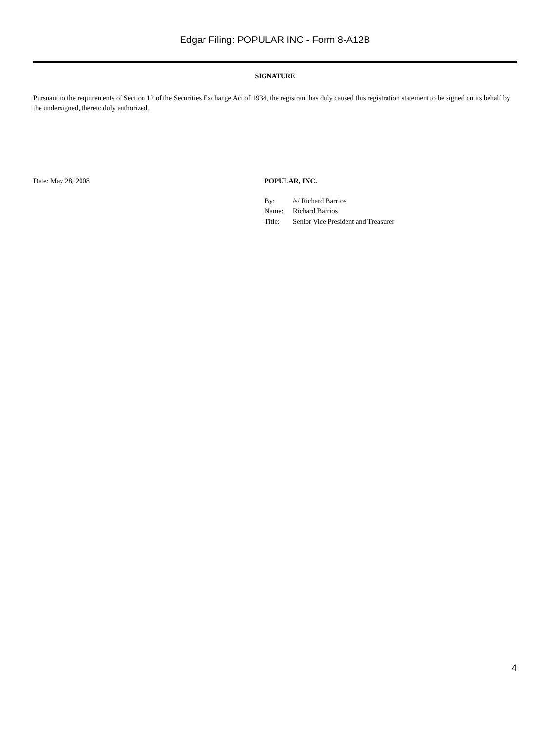Edgar Filing: POPULAR INC - Form 8-A12B
SIGNATURE
Pursuant to the requirements of Section 12 of the Securities Exchange Act of 1934, the registrant has duly caused this registration statement to be signed on its behalf by the undersigned, thereto duly authorized.
Date: May 28, 2008 POPULAR, INC.
| By: | /s/ Richard Barrios |
| Name: | Richard Barrios |
| Title: | Senior Vice President and Treasurer |
4